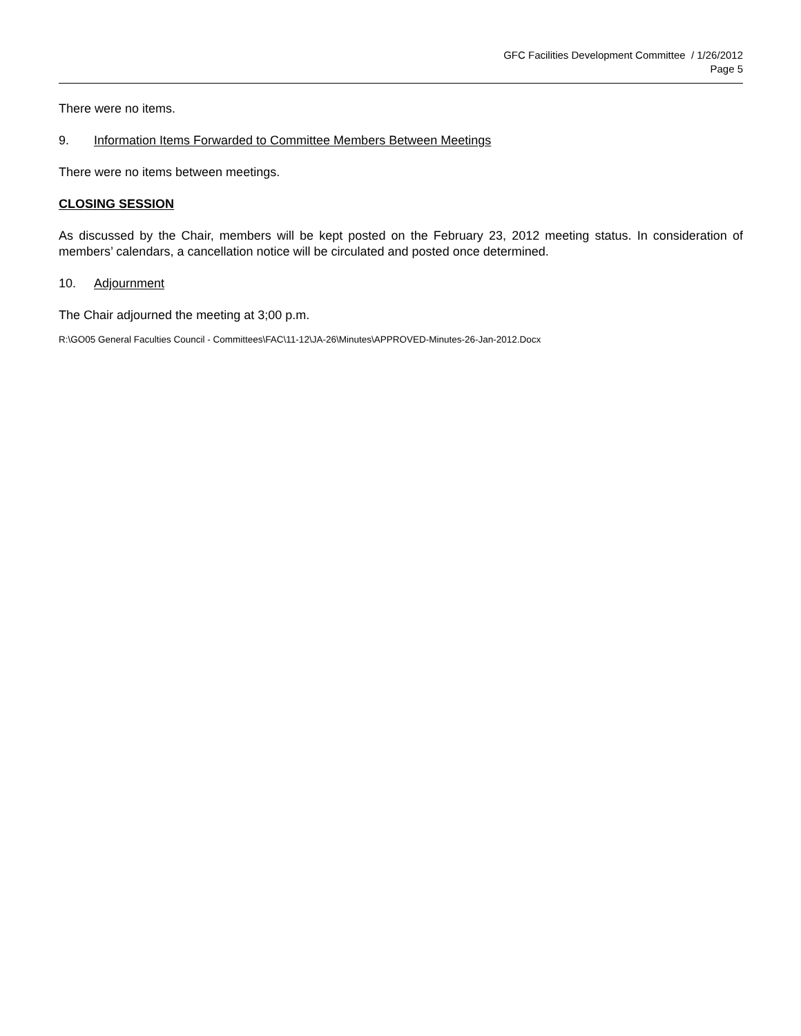GFC Facilities Development Committee / 1/26/2012
Page 5
There were no items.
9. Information Items Forwarded to Committee Members Between Meetings
There were no items between meetings.
CLOSING SESSION
As discussed by the Chair, members will be kept posted on the February 23, 2012 meeting status. In consideration of members’ calendars, a cancellation notice will be circulated and posted once determined.
10. Adjournment
The Chair adjourned the meeting at 3;00 p.m.
R:\GO05 General Faculties Council - Committees\FAC\11-12\JA-26\Minutes\APPROVED-Minutes-26-Jan-2012.Docx